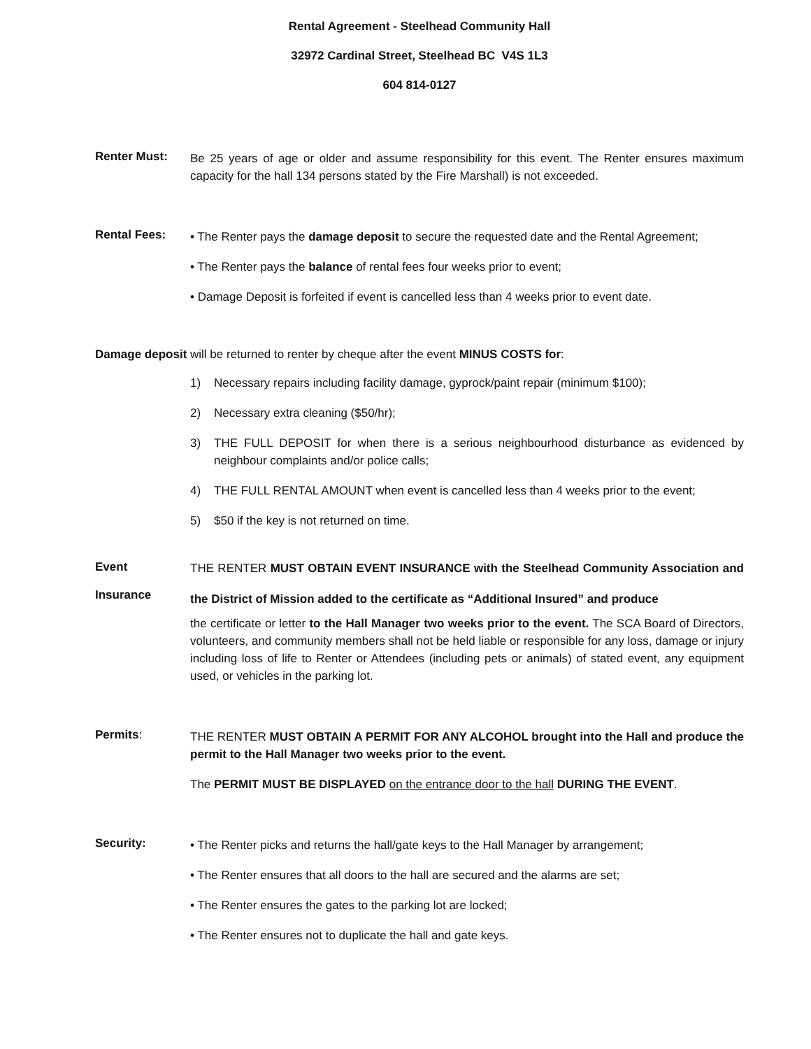Rental Agreement - Steelhead Community Hall
32972 Cardinal Street, Steelhead BC V4S 1L3
604 814-0127
Renter Must:
Be 25 years of age or older and assume responsibility for this event. The Renter ensures maximum capacity for the hall 134 persons stated by the Fire Marshall) is not exceeded.
Rental Fees:
• The Renter pays the damage deposit to secure the requested date and the Rental Agreement;
• The Renter pays the balance of rental fees four weeks prior to event;
• Damage Deposit is forfeited if event is cancelled less than 4 weeks prior to event date.
Damage deposit will be returned to renter by cheque after the event MINUS COSTS for:
1) Necessary repairs including facility damage, gyprock/paint repair (minimum $100);
2) Necessary extra cleaning ($50/hr);
3) THE FULL DEPOSIT for when there is a serious neighbourhood disturbance as evidenced by neighbour complaints and/or police calls;
4) THE FULL RENTAL AMOUNT when event is cancelled less than 4 weeks prior to the event;
5) $50 if the key is not returned on time.
Event
Insurance
THE RENTER MUST OBTAIN EVENT INSURANCE with the Steelhead Community Association and the District of Mission added to the certificate as “Additional Insured” and produce
the certificate or letter to the Hall Manager two weeks prior to the event. The SCA Board of Directors, volunteers, and community members shall not be held liable or responsible for any loss, damage or injury including loss of life to Renter or Attendees (including pets or animals) of stated event, any equipment used, or vehicles in the parking lot.
Permits:
THE RENTER MUST OBTAIN A PERMIT FOR ANY ALCOHOL brought into the Hall and produce the permit to the Hall Manager two weeks prior to the event.
The PERMIT MUST BE DISPLAYED on the entrance door to the hall DURING THE EVENT.
Security:
• The Renter picks and returns the hall/gate keys to the Hall Manager by arrangement;
• The Renter ensures that all doors to the hall are secured and the alarms are set;
• The Renter ensures the gates to the parking lot are locked;
• The Renter ensures not to duplicate the hall and gate keys.